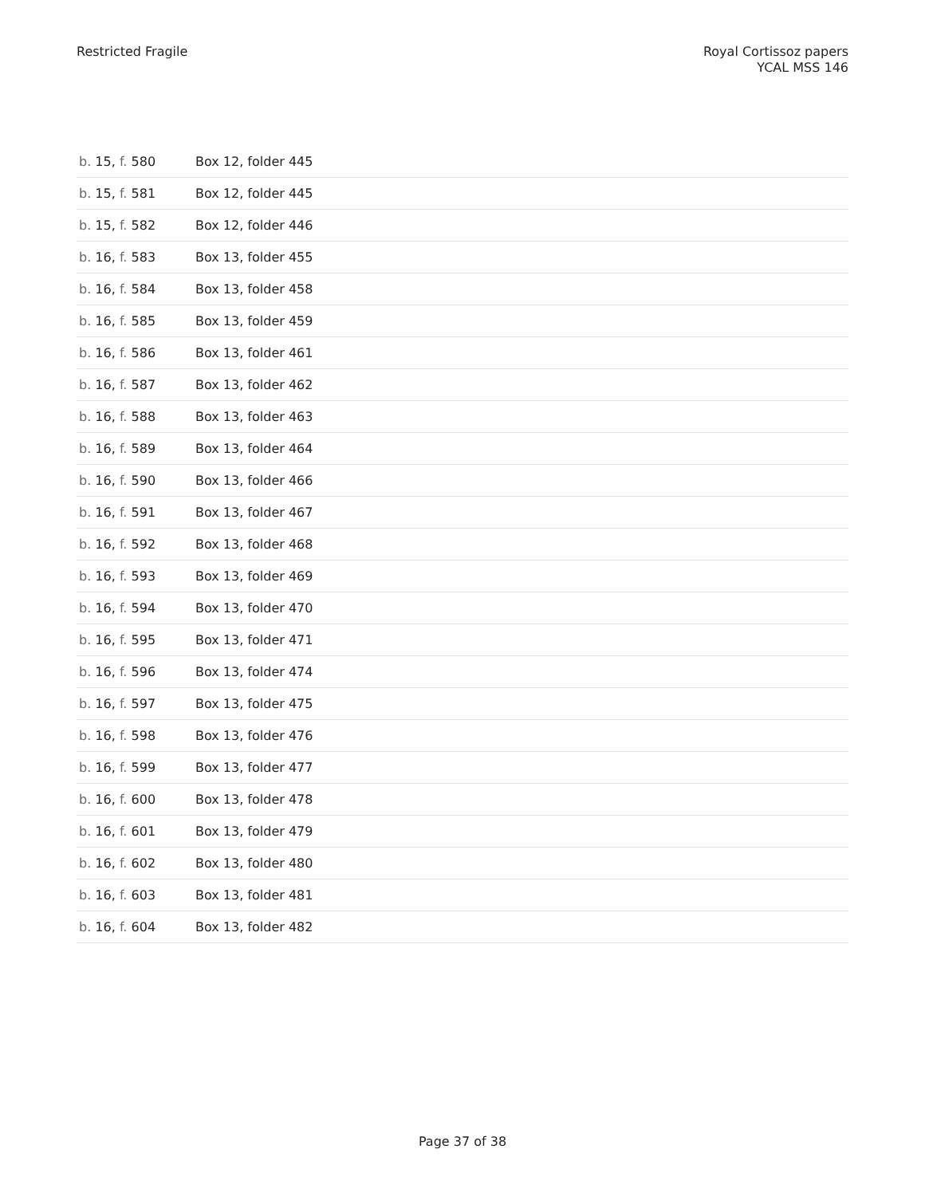Restricted Fragile Royal Cortissoz papers
YCAL MSS 146
| b. 15, f. 580 | Box 12, folder 445 |
| b. 15, f. 581 | Box 12, folder 445 |
| b. 15, f. 582 | Box 12, folder 446 |
| b. 16, f. 583 | Box 13, folder 455 |
| b. 16, f. 584 | Box 13, folder 458 |
| b. 16, f. 585 | Box 13, folder 459 |
| b. 16, f. 586 | Box 13, folder 461 |
| b. 16, f. 587 | Box 13, folder 462 |
| b. 16, f. 588 | Box 13, folder 463 |
| b. 16, f. 589 | Box 13, folder 464 |
| b. 16, f. 590 | Box 13, folder 466 |
| b. 16, f. 591 | Box 13, folder 467 |
| b. 16, f. 592 | Box 13, folder 468 |
| b. 16, f. 593 | Box 13, folder 469 |
| b. 16, f. 594 | Box 13, folder 470 |
| b. 16, f. 595 | Box 13, folder 471 |
| b. 16, f. 596 | Box 13, folder 474 |
| b. 16, f. 597 | Box 13, folder 475 |
| b. 16, f. 598 | Box 13, folder 476 |
| b. 16, f. 599 | Box 13, folder 477 |
| b. 16, f. 600 | Box 13, folder 478 |
| b. 16, f. 601 | Box 13, folder 479 |
| b. 16, f. 602 | Box 13, folder 480 |
| b. 16, f. 603 | Box 13, folder 481 |
| b. 16, f. 604 | Box 13, folder 482 |
Page 37 of 38